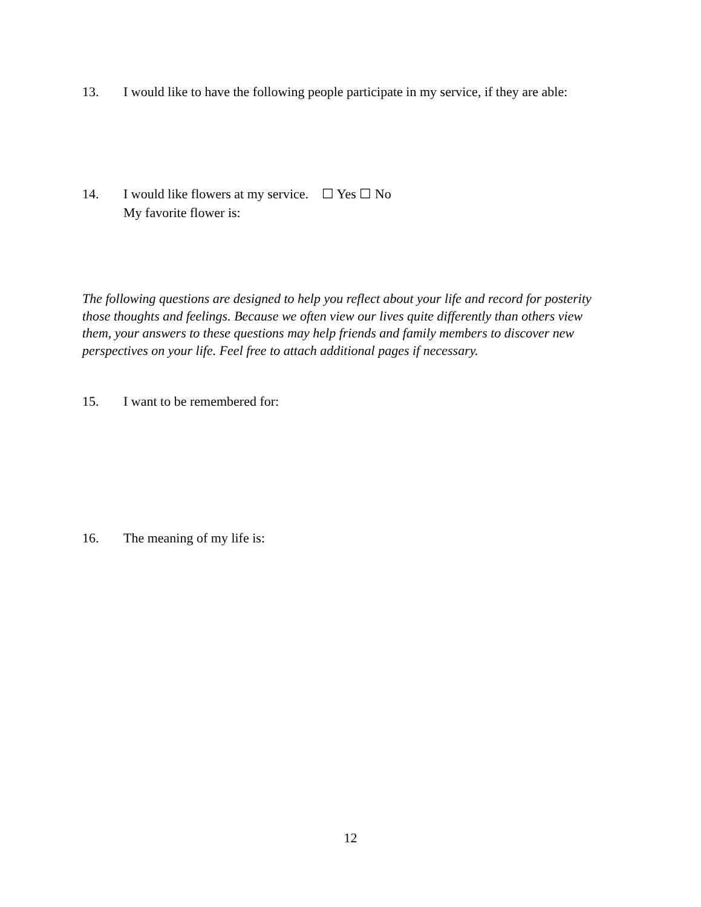13. I would like to have the following people participate in my service, if they are able:
14. I would like flowers at my service. ☐ Yes ☐ No
My favorite flower is:
The following questions are designed to help you reflect about your life and record for posterity those thoughts and feelings. Because we often view our lives quite differently than others view them, your answers to these questions may help friends and family members to discover new perspectives on your life. Feel free to attach additional pages if necessary.
15. I want to be remembered for:
16. The meaning of my life is:
12